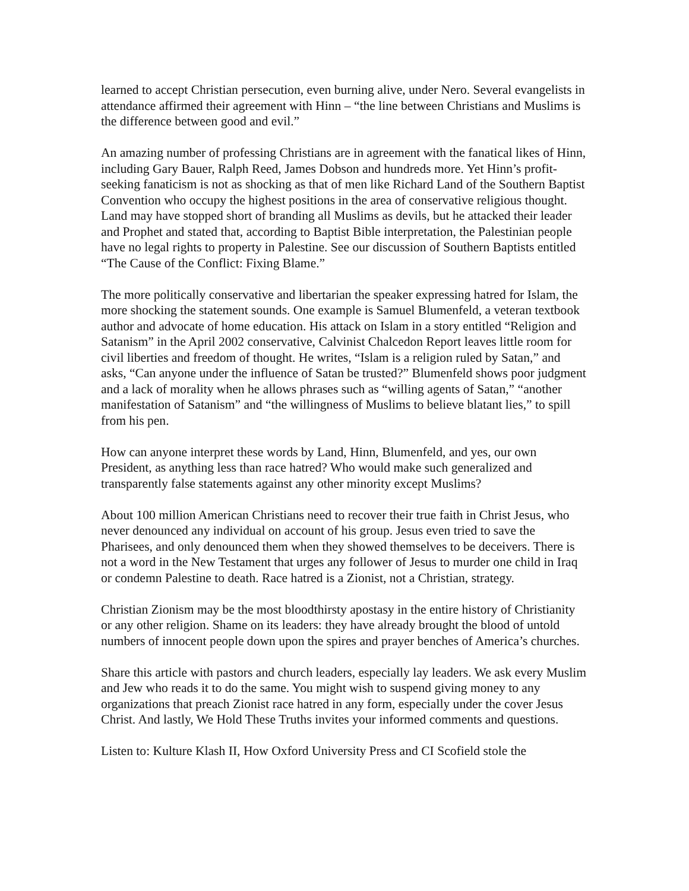learned to accept Christian persecution, even burning alive, under Nero. Several evangelists in attendance affirmed their agreement with Hinn – “the line between Christians and Muslims is the difference between good and evil.”
An amazing number of professing Christians are in agreement with the fanatical likes of Hinn, including Gary Bauer, Ralph Reed, James Dobson and hundreds more. Yet Hinn’s profit-seeking fanaticism is not as shocking as that of men like Richard Land of the Southern Baptist Convention who occupy the highest positions in the area of conservative religious thought. Land may have stopped short of branding all Muslims as devils, but he attacked their leader and Prophet and stated that, according to Baptist Bible interpretation, the Palestinian people have no legal rights to property in Palestine. See our discussion of Southern Baptists entitled “The Cause of the Conflict: Fixing Blame.”
The more politically conservative and libertarian the speaker expressing hatred for Islam, the more shocking the statement sounds. One example is Samuel Blumenfeld, a veteran textbook author and advocate of home education. His attack on Islam in a story entitled “Religion and Satanism” in the April 2002 conservative, Calvinist Chalcedon Report leaves little room for civil liberties and freedom of thought. He writes, “Islam is a religion ruled by Satan,” and asks, “Can anyone under the influence of Satan be trusted?” Blumenfeld shows poor judgment and a lack of morality when he allows phrases such as “willing agents of Satan,” “another manifestation of Satanism” and “the willingness of Muslims to believe blatant lies,” to spill from his pen.
How can anyone interpret these words by Land, Hinn, Blumenfeld, and yes, our own President, as anything less than race hatred? Who would make such generalized and transparently false statements against any other minority except Muslims?
About 100 million American Christians need to recover their true faith in Christ Jesus, who never denounced any individual on account of his group. Jesus even tried to save the Pharisees, and only denounced them when they showed themselves to be deceivers. There is not a word in the New Testament that urges any follower of Jesus to murder one child in Iraq or condemn Palestine to death. Race hatred is a Zionist, not a Christian, strategy.
Christian Zionism may be the most bloodthirsty apostasy in the entire history of Christianity or any other religion. Shame on its leaders: they have already brought the blood of untold numbers of innocent people down upon the spires and prayer benches of America’s churches.
Share this article with pastors and church leaders, especially lay leaders. We ask every Muslim and Jew who reads it to do the same. You might wish to suspend giving money to any organizations that preach Zionist race hatred in any form, especially under the cover Jesus Christ. And lastly, We Hold These Truths invites your informed comments and questions.
Listen to: Kulture Klash II, How Oxford University Press and CI Scofield stole the